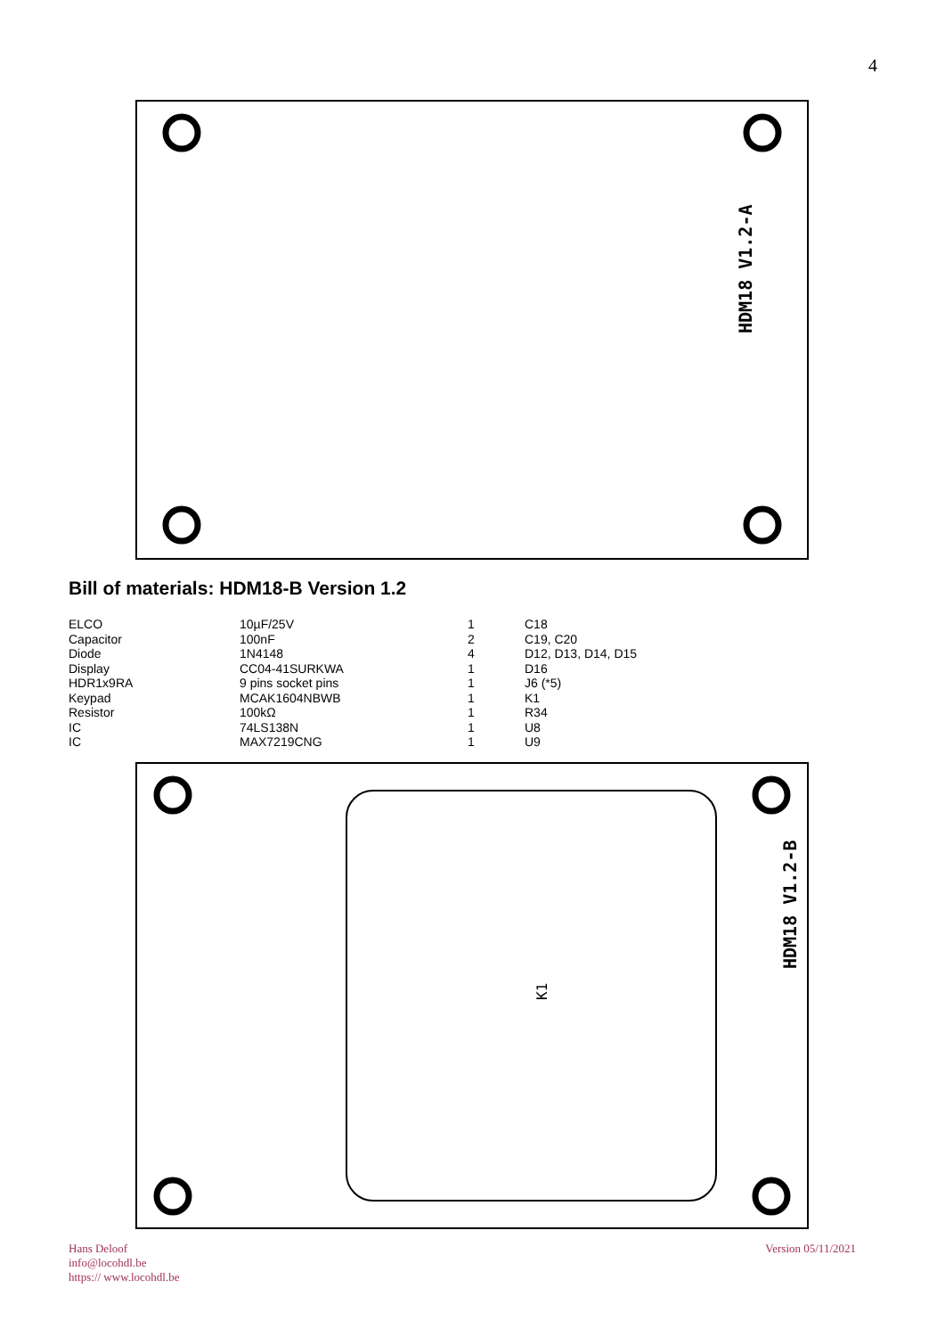4
HDM18 V1.2-A
Bill of materials: HDM18-B Version 1.2
| ELCO | 10µF/25V | 1 | C18 |
| Capacitor | 100nF | 2 | C19, C20 |
| Diode | 1N4148 | 4 | D12, D13, D14, D15 |
| Display | CC04-41SURKWA | 1 | D16 |
| HDR1x9RA | 9 pins socket pins | 1 | J6 (*5) |
| Keypad | MCAK1604NBWB | 1 | K1 |
| Resistor | 100kΩ | 1 | R34 |
| IC | 74LS138N | 1 | U8 |
| IC | MAX7219CNG | 1 | U9 |
HDM18 V1.2-B
K1
Hans Deloof
info@locohdl.be
https:// www.locohdl.be
Version 05/11/2021